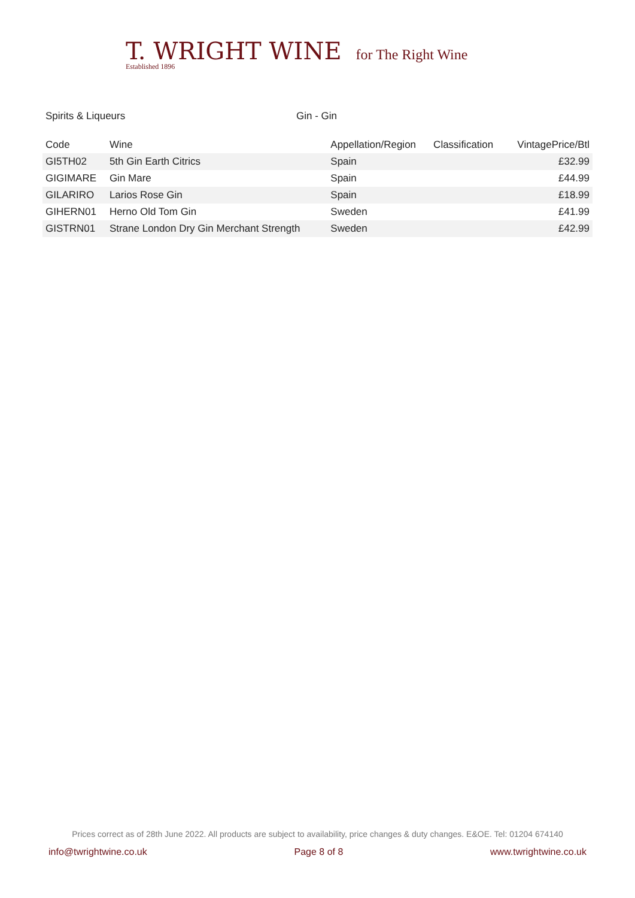T. WRIGHT WINE for The Right Wine
Established 1896
Spirits & Liqueurs Gin - Gin
| Code | Wine | Appellation/Region | Classification | VintagePrice/Btl |
| --- | --- | --- | --- | --- |
| GI5TH02 | 5th Gin Earth Citrics | Spain | | £32.99 |
| GIGIMARE | Gin Mare | Spain | | £44.99 |
| GILARIRO | Larios Rose Gin | Spain | | £18.99 |
| GIHERN01 | Herno Old Tom Gin | Sweden | | £41.99 |
| GISTRN01 | Strane London Dry Gin Merchant Strength | Sweden | | £42.99 |
Prices correct as of 28th June 2022. All products are subject to availability, price changes & duty changes. E&OE. Tel: 01204 674140
info@twrightwine.co.uk Page 8 of 8 www.twrightwine.co.uk